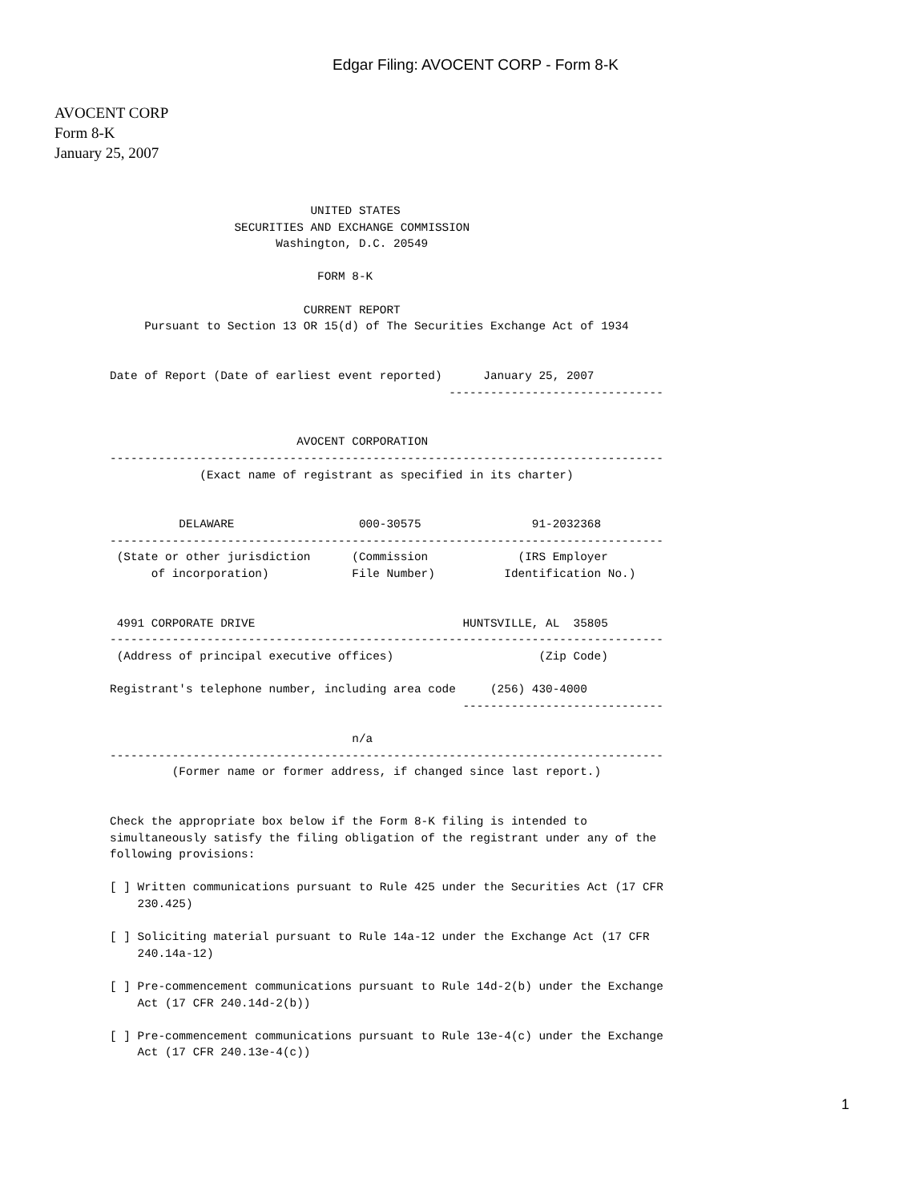Edgar Filing: AVOCENT CORP - Form 8-K
AVOCENT CORP
Form 8-K
January 25, 2007
                             UNITED STATES
                  SECURITIES AND EXCHANGE COMMISSION
                        Washington, D.C. 20549

                              FORM 8-K

                            CURRENT REPORT
     Pursuant to Section 13 OR 15(d) of The Securities Exchange Act of 1934


Date of Report (Date of earliest event reported)      January 25, 2007
                                                 -------------------------------


                           AVOCENT CORPORATION
--------------------------------------------------------------------------------
             (Exact name of registrant as specified in its charter)


          DELAWARE                  000-30575                91-2032368
--------------------------------------------------------------------------------
 (State or other jurisdiction      (Commission             (IRS Employer
      of incorporation)            File Number)          Identification No.)


 4991 CORPORATE DRIVE                              HUNTSVILLE, AL  35805
--------------------------------------------------------------------------------
 (Address of principal executive offices)                     (Zip Code)

Registrant's telephone number, including area code     (256) 430-4000
                                                   -----------------------------

                                   n/a
--------------------------------------------------------------------------------
         (Former name or former address, if changed since last report.)


Check the appropriate box below if the Form 8-K filing is intended to
simultaneously satisfy the filing obligation of the registrant under any of the
following provisions:

[ ] Written communications pursuant to Rule 425 under the Securities Act (17 CFR
    230.425)

[ ] Soliciting material pursuant to Rule 14a-12 under the Exchange Act (17 CFR
    240.14a-12)

[ ] Pre-commencement communications pursuant to Rule 14d-2(b) under the Exchange
    Act (17 CFR 240.14d-2(b))

[ ] Pre-commencement communications pursuant to Rule 13e-4(c) under the Exchange
    Act (17 CFR 240.13e-4(c))
1